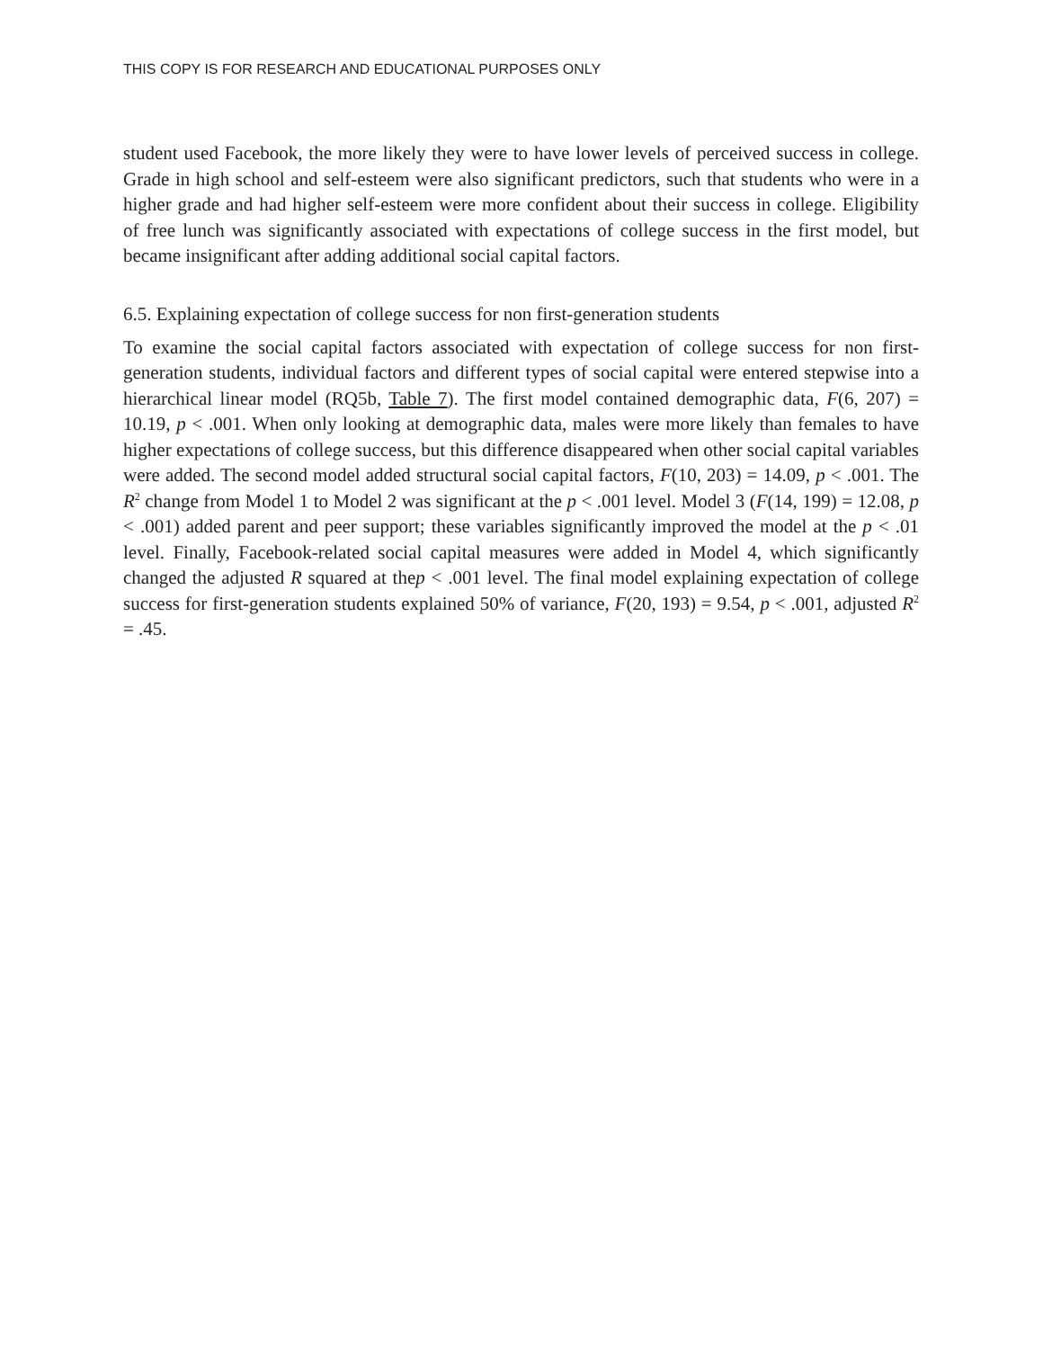THIS COPY IS FOR RESEARCH AND EDUCATIONAL PURPOSES ONLY
student used Facebook, the more likely they were to have lower levels of perceived success in college. Grade in high school and self-esteem were also significant predictors, such that students who were in a higher grade and had higher self-esteem were more confident about their success in college. Eligibility of free lunch was significantly associated with expectations of college success in the first model, but became insignificant after adding additional social capital factors.
6.5. Explaining expectation of college success for non first-generation students
To examine the social capital factors associated with expectation of college success for non first-generation students, individual factors and different types of social capital were entered stepwise into a hierarchical linear model (RQ5b, Table 7). The first model contained demographic data, F(6, 207) = 10.19, p < .001. When only looking at demographic data, males were more likely than females to have higher expectations of college success, but this difference disappeared when other social capital variables were added. The second model added structural social capital factors, F(10, 203) = 14.09, p < .001. The R<sup>2</sup> change from Model 1 to Model 2 was significant at the p < .001 level. Model 3 (F(14, 199) = 12.08, p < .001) added parent and peer support; these variables significantly improved the model at the p < .01 level. Finally, Facebook-related social capital measures were added in Model 4, which significantly changed the adjusted R squared at thep < .001 level. The final model explaining expectation of college success for first-generation students explained 50% of variance, F(20, 193) = 9.54, p < .001, adjusted R<sup>2</sup> = .45.